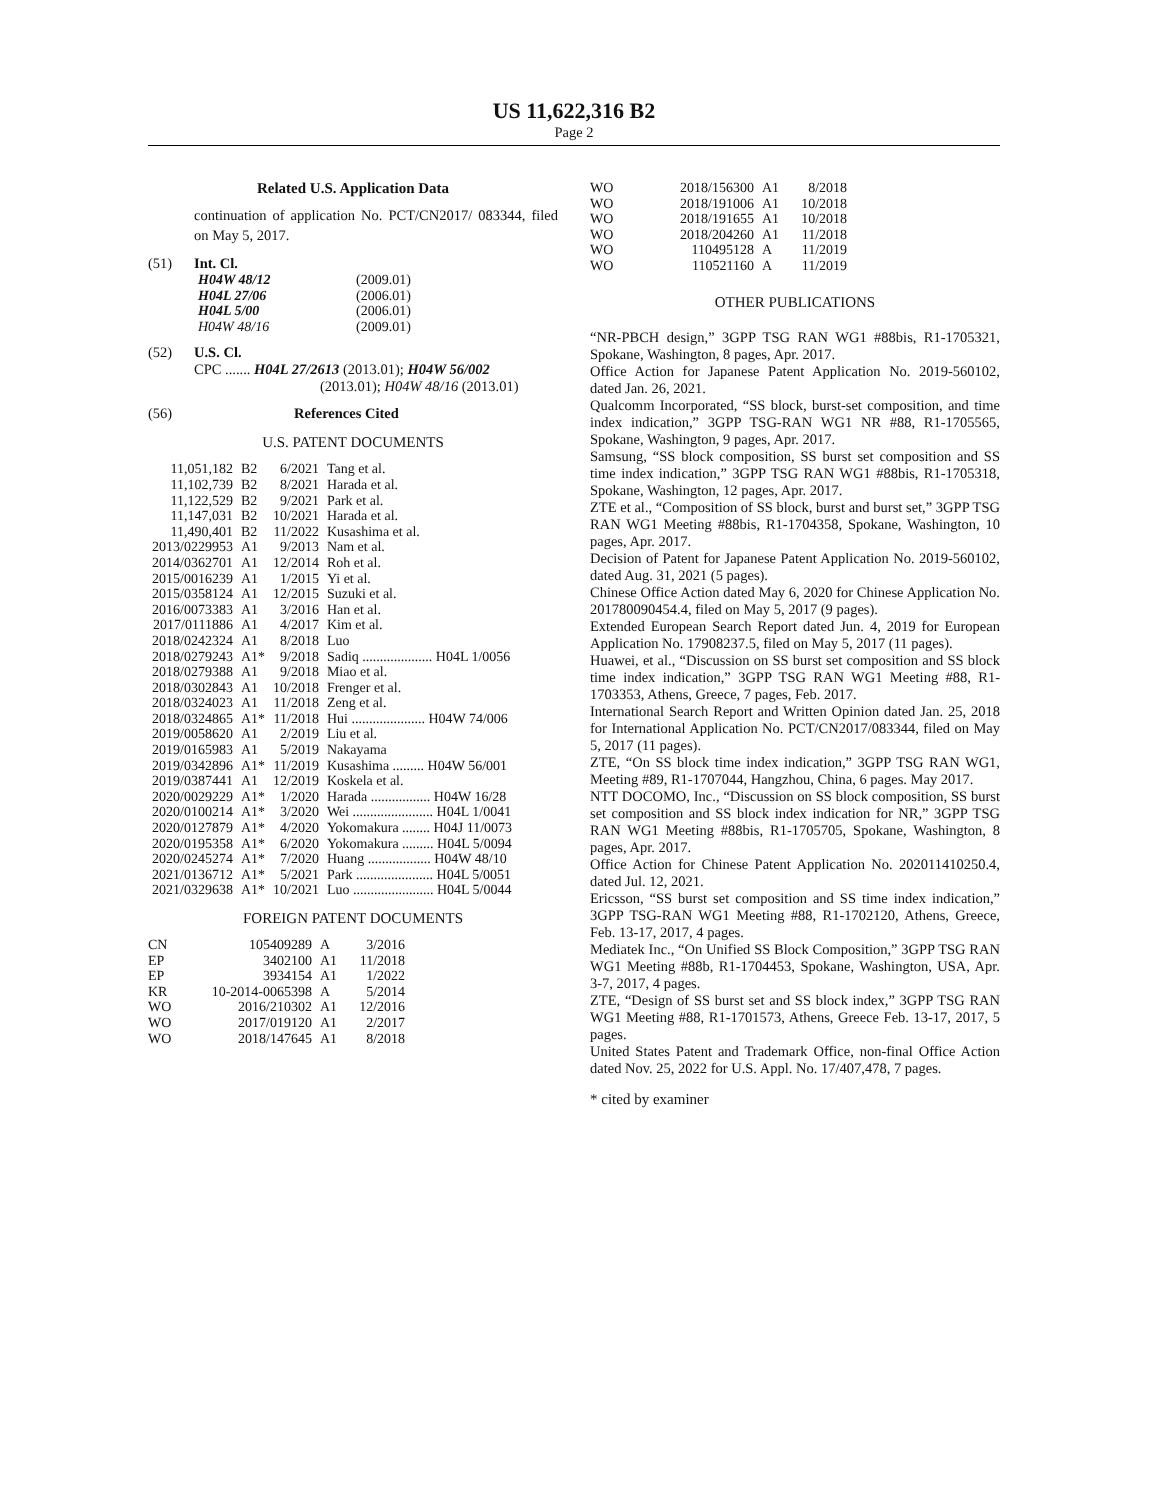US 11,622,316 B2
Page 2
Related U.S. Application Data
continuation of application No. PCT/CN2017/ 083344, filed on May 5, 2017.
(51) Int. Cl.
| H04W 48/12 | (2009.01) |
| H04L 27/06 | (2006.01) |
| H04L 5/00 | (2006.01) |
| H04W 48/16 | (2009.01) |
(52) U.S. Cl.
CPC ....... H04L 27/2613 (2013.01); H04W 56/002
(2013.01); H04W 48/16 (2013.01)
(56) References Cited
U.S. PATENT DOCUMENTS
| 11,051,182 | B2 | 6/2021 | Tang et al. |
| 11,102,739 | B2 | 8/2021 | Harada et al. |
| 11,122,529 | B2 | 9/2021 | Park et al. |
| 11,147,031 | B2 | 10/2021 | Harada et al. |
| 11,490,401 | B2 | 11/2022 | Kusashima et al. |
| 2013/0229953 | A1 | 9/2013 | Nam et al. |
| 2014/0362701 | A1 | 12/2014 | Roh et al. |
| 2015/0016239 | A1 | 1/2015 | Yi et al. |
| 2015/0358124 | A1 | 12/2015 | Suzuki et al. |
| 2016/0073383 | A1 | 3/2016 | Han et al. |
| 2017/0111886 | A1 | 4/2017 | Kim et al. |
| 2018/0242324 | A1 | 8/2018 | Luo |
| 2018/0279243 | A1* | 9/2018 | Sadiq .................... H04L 1/0056 |
| 2018/0279388 | A1 | 9/2018 | Miao et al. |
| 2018/0302843 | A1 | 10/2018 | Frenger et al. |
| 2018/0324023 | A1 | 11/2018 | Zeng et al. |
| 2018/0324865 | A1* | 11/2018 | Hui ..................... H04W 74/006 |
| 2019/0058620 | A1 | 2/2019 | Liu et al. |
| 2019/0165983 | A1 | 5/2019 | Nakayama |
| 2019/0342896 | A1* | 11/2019 | Kusashima ......... H04W 56/001 |
| 2019/0387441 | A1 | 12/2019 | Koskela et al. |
| 2020/0029229 | A1* | 1/2020 | Harada ................. H04W 16/28 |
| 2020/0100214 | A1* | 3/2020 | Wei ....................... H04L 1/0041 |
| 2020/0127879 | A1* | 4/2020 | Yokomakura ........ H04J 11/0073 |
| 2020/0195358 | A1* | 6/2020 | Yokomakura ......... H04L 5/0094 |
| 2020/0245274 | A1* | 7/2020 | Huang .................. H04W 48/10 |
| 2021/0136712 | A1* | 5/2021 | Park ...................... H04L 5/0051 |
| 2021/0329638 | A1* | 10/2021 | Luo ....................... H04L 5/0044 |
FOREIGN PATENT DOCUMENTS
| CN | 105409289 | A | 3/2016 |
| EP | 3402100 | A1 | 11/2018 |
| EP | 3934154 | A1 | 1/2022 |
| KR | 10-2014-0065398 | A | 5/2014 |
| WO | 2016/210302 | A1 | 12/2016 |
| WO | 2017/019120 | A1 | 2/2017 |
| WO | 2018/147645 | A1 | 8/2018 |
| WO | 2018/156300 | A1 | 8/2018 |
| WO | 2018/191006 | A1 | 10/2018 |
| WO | 2018/191655 | A1 | 10/2018 |
| WO | 2018/204260 | A1 | 11/2018 |
| WO | 110495128 | A | 11/2019 |
| WO | 110521160 | A | 11/2019 |
OTHER PUBLICATIONS
“NR-PBCH design,” 3GPP TSG RAN WG1 #88bis, R1-1705321, Spokane, Washington, 8 pages, Apr. 2017.
Office Action for Japanese Patent Application No. 2019-560102, dated Jan. 26, 2021.
Qualcomm Incorporated, “SS block, burst-set composition, and time index indication,” 3GPP TSG-RAN WG1 NR #88, R1-1705565, Spokane, Washington, 9 pages, Apr. 2017.
Samsung, “SS block composition, SS burst set composition and SS time index indication,” 3GPP TSG RAN WG1 #88bis, R1-1705318, Spokane, Washington, 12 pages, Apr. 2017.
ZTE et al., “Composition of SS block, burst and burst set,” 3GPP TSG RAN WG1 Meeting #88bis, R1-1704358, Spokane, Washington, 10 pages, Apr. 2017.
Decision of Patent for Japanese Patent Application No. 2019-560102, dated Aug. 31, 2021 (5 pages).
Chinese Office Action dated May 6, 2020 for Chinese Application No. 201780090454.4, filed on May 5, 2017 (9 pages).
Extended European Search Report dated Jun. 4, 2019 for European Application No. 17908237.5, filed on May 5, 2017 (11 pages).
Huawei, et al., “Discussion on SS burst set composition and SS block time index indication,” 3GPP TSG RAN WG1 Meeting #88, R1-1703353, Athens, Greece, 7 pages, Feb. 2017.
International Search Report and Written Opinion dated Jan. 25, 2018 for International Application No. PCT/CN2017/083344, filed on May 5, 2017 (11 pages).
ZTE, “On SS block time index indication,” 3GPP TSG RAN WG1, Meeting #89, R1-1707044, Hangzhou, China, 6 pages. May 2017.
NTT DOCOMO, Inc., “Discussion on SS block composition, SS burst set composition and SS block index indication for NR,” 3GPP TSG RAN WG1 Meeting #88bis, R1-1705705, Spokane, Washington, 8 pages, Apr. 2017.
Office Action for Chinese Patent Application No. 202011410250.4, dated Jul. 12, 2021.
Ericsson, “SS burst set composition and SS time index indication,” 3GPP TSG-RAN WG1 Meeting #88, R1-1702120, Athens, Greece, Feb. 13-17, 2017, 4 pages.
Mediatek Inc., “On Unified SS Block Composition,” 3GPP TSG RAN WG1 Meeting #88b, R1-1704453, Spokane, Washington, USA, Apr. 3-7, 2017, 4 pages.
ZTE, “Design of SS burst set and SS block index,” 3GPP TSG RAN WG1 Meeting #88, R1-1701573, Athens, Greece Feb. 13-17, 2017, 5 pages.
United States Patent and Trademark Office, non-final Office Action dated Nov. 25, 2022 for U.S. Appl. No. 17/407,478, 7 pages.
* cited by examiner